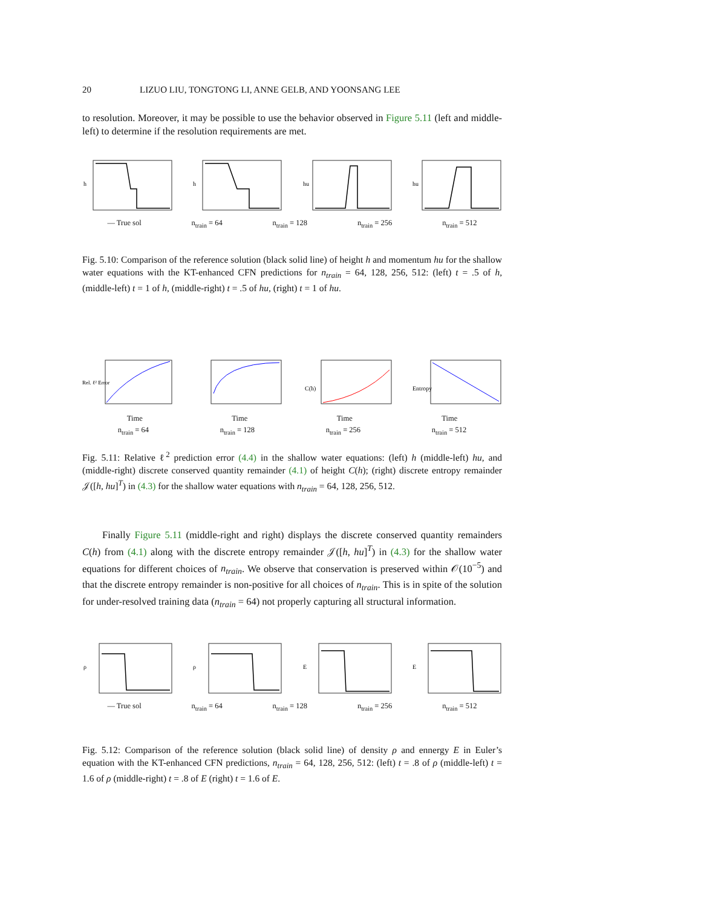20 LIZUO LIU, TONGTONG LI, ANNE GELB, AND YOONSANG LEE
to resolution. Moreover, it may be possible to use the behavior observed in Figure 5.11 (left and middle-left) to determine if the resolution requirements are met.
h
h
hu
hu
— True sol n<sub>train</sub> = 64 n<sub>train</sub> = 128 n<sub>train</sub> = 256 n<sub>train</sub> = 512
Fig. 5.10: Comparison of the reference solution (black solid line) of height h and momentum hu for the shallow water equations with the KT-enhanced CFN predictions for n<sub>train</sub> = 64, 128, 256, 512: (left) t = .5 of h, (middle-left) t = 1 of h, (middle-right) t = .5 of hu, (right) t = 1 of hu.
Rel. ℓ² Error
C(h)
Entropy
Time Time Time Time
n<sub>train</sub> = 64 n<sub>train</sub> = 128 n<sub>train</sub> = 256 n<sub>train</sub> = 512
Fig. 5.11: Relative ℓ<sup>2</sup> prediction error (4.4) in the shallow water equations: (left) h (middle-left) hu, and (middle-right) discrete conserved quantity remainder (4.1) of height C(h); (right) discrete entropy remainder 𝒥([h, hu]<sup>T</sup>) in (4.3) for the shallow water equations with n<sub>train</sub> = 64, 128, 256, 512.
  Finally Figure 5.11 (middle-right and right) displays the discrete conserved quantity remainders C(h) from (4.1) along with the discrete entropy remainder 𝒥([h, hu]<sup>T</sup>) in (4.3) for the shallow water equations for different choices of n<sub>train</sub>. We observe that conservation is preserved within 𝒪(10<sup>−5</sup>) and that the discrete entropy remainder is non-positive for all choices of n<sub>train</sub>. This is in spite of the solution for under-resolved training data (n<sub>train</sub> = 64) not properly capturing all structural information.
ρ
ρ
E
E
— True sol n<sub>train</sub> = 64 n<sub>train</sub> = 128 n<sub>train</sub> = 256 n<sub>train</sub> = 512
Fig. 5.12: Comparison of the reference solution (black solid line) of density ρ and ennergy E in Euler’s equation with the KT-enhanced CFN predictions, n<sub>train</sub> = 64, 128, 256, 512: (left) t = .8 of ρ (middle-left) t = 1.6 of ρ (middle-right) t = .8 of E (right) t = 1.6 of E.